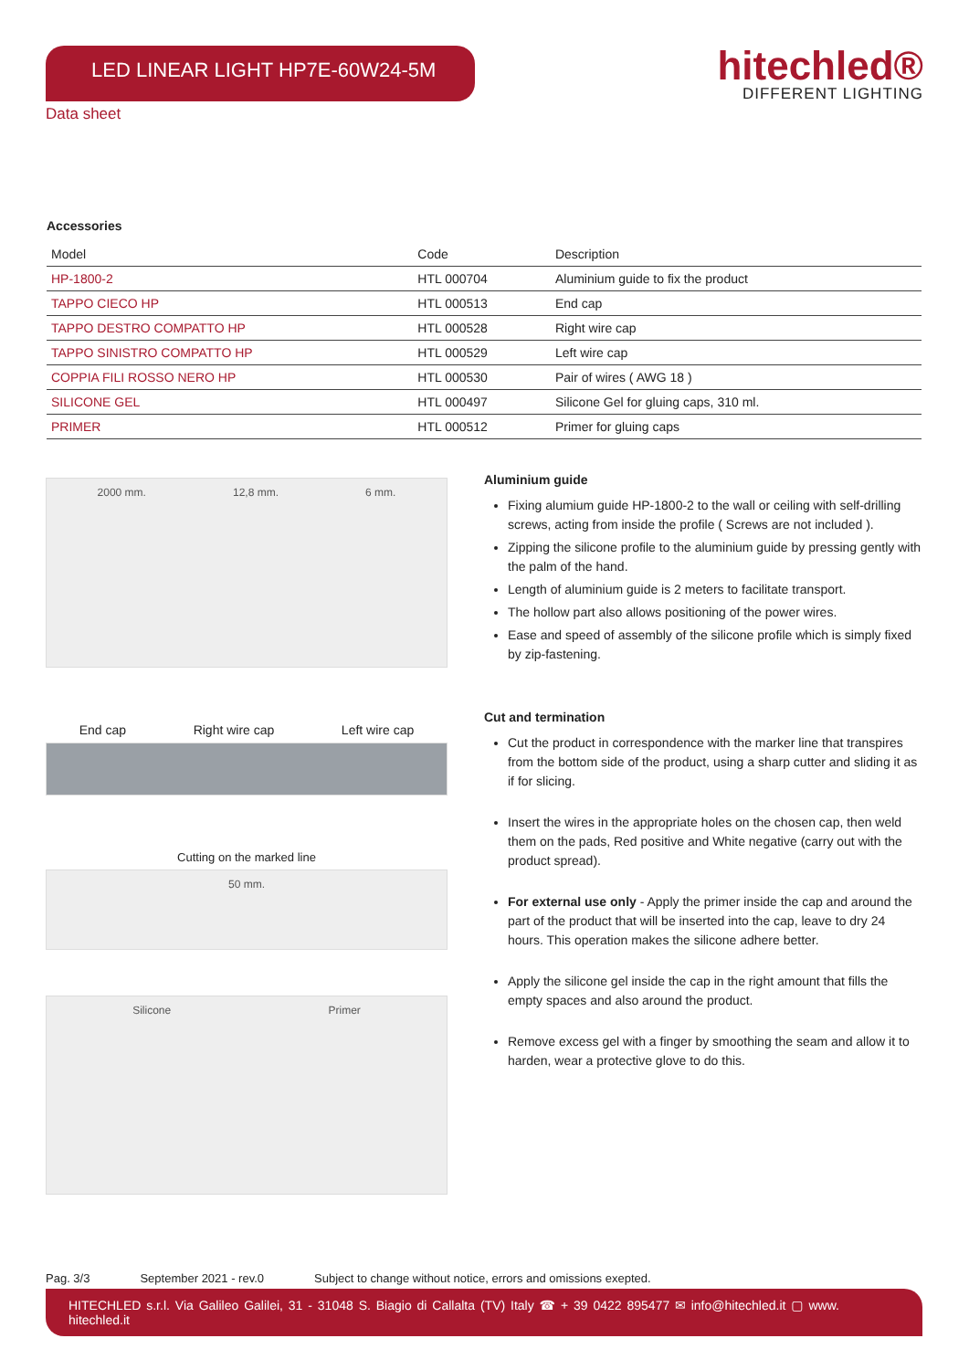LED LINEAR LIGHT HP7E-60W24-5M
hitechled®
DIFFERENT LIGHTING
Data sheet
Accessories
| Model | Code | Description |
| --- | --- | --- |
| HP-1800-2 | HTL 000704 | Aluminium guide to fix the product |
| TAPPO CIECO HP | HTL 000513 | End cap |
| TAPPO DESTRO COMPATTO HP | HTL 000528 | Right wire cap |
| TAPPO SINISTRO COMPATTO HP | HTL 000529 | Left wire cap |
| COPPIA FILI ROSSO NERO HP | HTL 000530 | Pair of wires ( AWG 18 ) |
| SILICONE GEL | HTL 000497 | Silicone Gel for gluing caps, 310 ml. |
| PRIMER | HTL 000512 | Primer for gluing caps |
2000 mm. 12,8 mm. 6 mm.
End cap Right wire cap Left wire cap
Cutting on the marked line
50 mm.
Silicone Primer
Aluminium guide
Fixing alumium guide HP-1800-2 to the wall or ceiling with self-drilling screws, acting from inside the profile ( Screws are not included ).
Zipping the silicone profile to the aluminium guide by pressing gently with the palm of the hand.
Length of aluminium guide is 2 meters to facilitate transport.
The hollow part also allows positioning of the power wires.
Ease and speed of assembly of the silicone profile which is simply fixed by zip-fastening.
Cut and termination
Cut the product in correspondence with the marker line that transpires from the bottom side of the product, using a sharp cutter and sliding it as if for slicing.
Insert the wires in the appropriate holes on the chosen cap, then weld them on the pads, Red positive and White negative (carry out with the product spread).
For external use only - Apply the primer inside the cap and around the part of the product that will be inserted into the cap, leave to dry 24 hours. This operation makes the silicone adhere better.
Apply the silicone gel inside the cap in the right amount that fills the empty spaces and also around the product.
Remove excess gel with a finger by smoothing the seam and allow it to harden, wear a protective glove to do this.
Pag. 3/3 September 2021 - rev.0 Subject to change without notice, errors and omissions exepted.
HITECHLED s.r.l. Via Galileo Galilei, 31 - 31048 S. Biagio di Callalta (TV) Italy ☎ + 39 0422 895477 ✉ info@hitechled.it ▢ www. hitechled.it